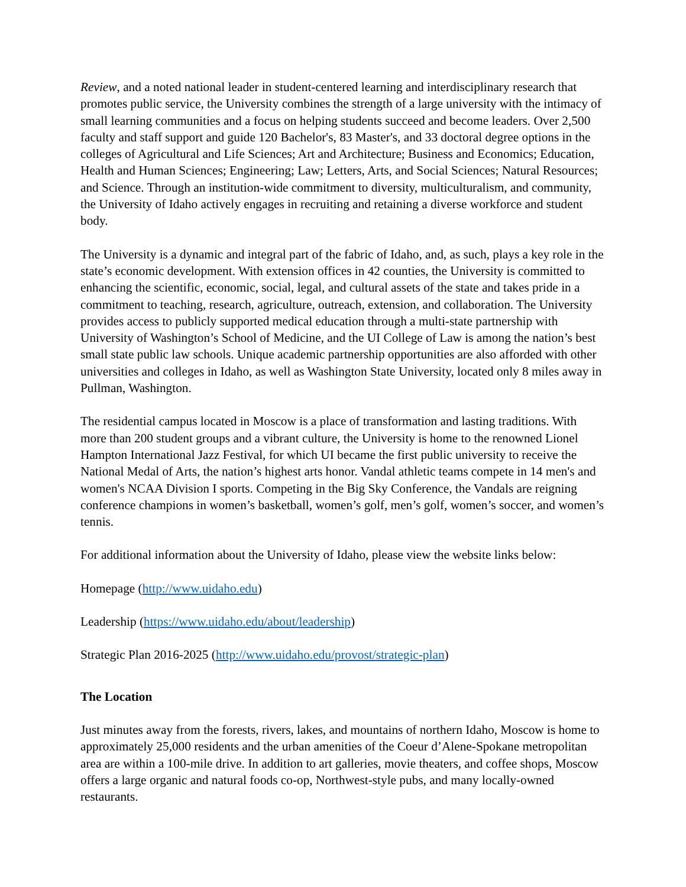Review, and a noted national leader in student-centered learning and interdisciplinary research that promotes public service, the University combines the strength of a large university with the intimacy of small learning communities and a focus on helping students succeed and become leaders. Over 2,500 faculty and staff support and guide 120 Bachelor's, 83 Master's, and 33 doctoral degree options in the colleges of Agricultural and Life Sciences; Art and Architecture; Business and Economics; Education, Health and Human Sciences; Engineering; Law; Letters, Arts, and Social Sciences; Natural Resources; and Science. Through an institution-wide commitment to diversity, multiculturalism, and community, the University of Idaho actively engages in recruiting and retaining a diverse workforce and student body.
The University is a dynamic and integral part of the fabric of Idaho, and, as such, plays a key role in the state’s economic development. With extension offices in 42 counties, the University is committed to enhancing the scientific, economic, social, legal, and cultural assets of the state and takes pride in a commitment to teaching, research, agriculture, outreach, extension, and collaboration. The University provides access to publicly supported medical education through a multi-state partnership with University of Washington’s School of Medicine, and the UI College of Law is among the nation’s best small state public law schools. Unique academic partnership opportunities are also afforded with other universities and colleges in Idaho, as well as Washington State University, located only 8 miles away in Pullman, Washington.
The residential campus located in Moscow is a place of transformation and lasting traditions. With more than 200 student groups and a vibrant culture, the University is home to the renowned Lionel Hampton International Jazz Festival, for which UI became the first public university to receive the National Medal of Arts, the nation’s highest arts honor. Vandal athletic teams compete in 14 men's and women's NCAA Division I sports. Competing in the Big Sky Conference, the Vandals are reigning conference champions in women’s basketball, women’s golf, men’s golf, women’s soccer, and women’s tennis.
For additional information about the University of Idaho, please view the website links below:
Homepage (http://www.uidaho.edu)
Leadership (https://www.uidaho.edu/about/leadership)
Strategic Plan 2016-2025 (http://www.uidaho.edu/provost/strategic-plan)
The Location
Just minutes away from the forests, rivers, lakes, and mountains of northern Idaho, Moscow is home to approximately 25,000 residents and the urban amenities of the Coeur d’Alene-Spokane metropolitan area are within a 100-mile drive. In addition to art galleries, movie theaters, and coffee shops, Moscow offers a large organic and natural foods co-op, Northwest-style pubs, and many locally-owned restaurants.